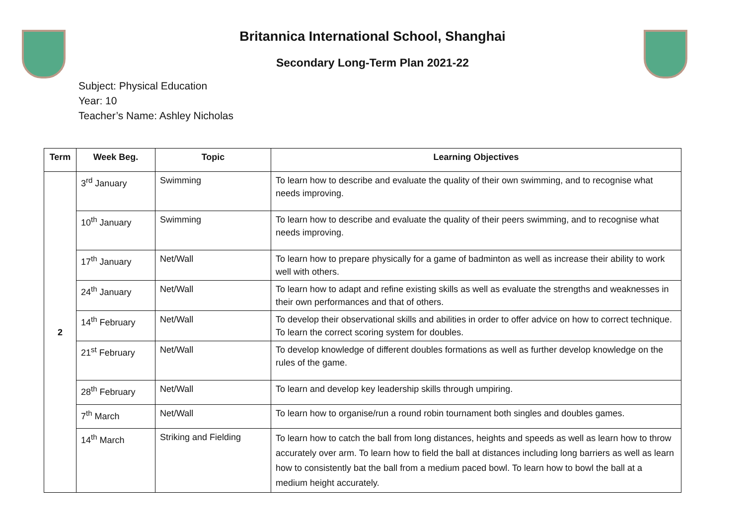Britannica International School, Shanghai
Secondary Long-Term Plan 2021-22
Subject: Physical Education
Year: 10
Teacher’s Name: Ashley Nicholas
| Term | Week Beg. | Topic | Learning Objectives |
| --- | --- | --- | --- |
| 2 | 3<sup>rd</sup> January | Swimming | To learn how to describe and evaluate the quality of their own swimming, and to recognise what needs improving. |
| | 10<sup>th</sup> January | Swimming | To learn how to describe and evaluate the quality of their peers swimming, and to recognise what needs improving. |
| | 17<sup>th</sup> January | Net/Wall | To learn how to prepare physically for a game of badminton as well as increase their ability to work well with others. |
| | 24<sup>th</sup> January | Net/Wall | To learn how to adapt and refine existing skills as well as evaluate the strengths and weaknesses in their own performances and that of others. |
| | 14<sup>th</sup> February | Net/Wall | To develop their observational skills and abilities in order to offer advice on how to correct technique. To learn the correct scoring system for doubles. |
| | 21<sup>st</sup> February | Net/Wall | To develop knowledge of different doubles formations as well as further develop knowledge on the rules of the game. |
| | 28<sup>th</sup> February | Net/Wall | To learn and develop key leadership skills through umpiring. |
| | 7<sup>th</sup> March | Net/Wall | To learn how to organise/run a round robin tournament both singles and doubles games. |
| | 14<sup>th</sup> March | Striking and Fielding | To learn how to catch the ball from long distances, heights and speeds as well as learn how to throw accurately over arm. To learn how to field the ball at distances including long barriers as well as learn how to consistently bat the ball from a medium paced bowl. To learn how to bowl the ball at a medium height accurately. |